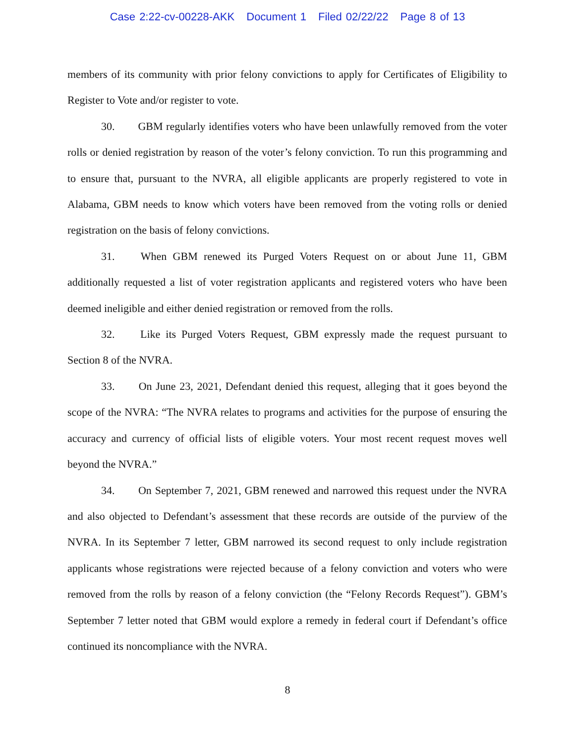Case 2:22-cv-00228-AKK Document 1 Filed 02/22/22 Page 8 of 13
members of its community with prior felony convictions to apply for Certificates of Eligibility to Register to Vote and/or register to vote.
30. GBM regularly identifies voters who have been unlawfully removed from the voter rolls or denied registration by reason of the voter’s felony conviction. To run this programming and to ensure that, pursuant to the NVRA, all eligible applicants are properly registered to vote in Alabama, GBM needs to know which voters have been removed from the voting rolls or denied registration on the basis of felony convictions.
31. When GBM renewed its Purged Voters Request on or about June 11, GBM additionally requested a list of voter registration applicants and registered voters who have been deemed ineligible and either denied registration or removed from the rolls.
32. Like its Purged Voters Request, GBM expressly made the request pursuant to Section 8 of the NVRA.
33. On June 23, 2021, Defendant denied this request, alleging that it goes beyond the scope of the NVRA: “The NVRA relates to programs and activities for the purpose of ensuring the accuracy and currency of official lists of eligible voters. Your most recent request moves well beyond the NVRA.”
34. On September 7, 2021, GBM renewed and narrowed this request under the NVRA and also objected to Defendant’s assessment that these records are outside of the purview of the NVRA. In its September 7 letter, GBM narrowed its second request to only include registration applicants whose registrations were rejected because of a felony conviction and voters who were removed from the rolls by reason of a felony conviction (the “Felony Records Request”). GBM’s September 7 letter noted that GBM would explore a remedy in federal court if Defendant’s office continued its noncompliance with the NVRA.
8